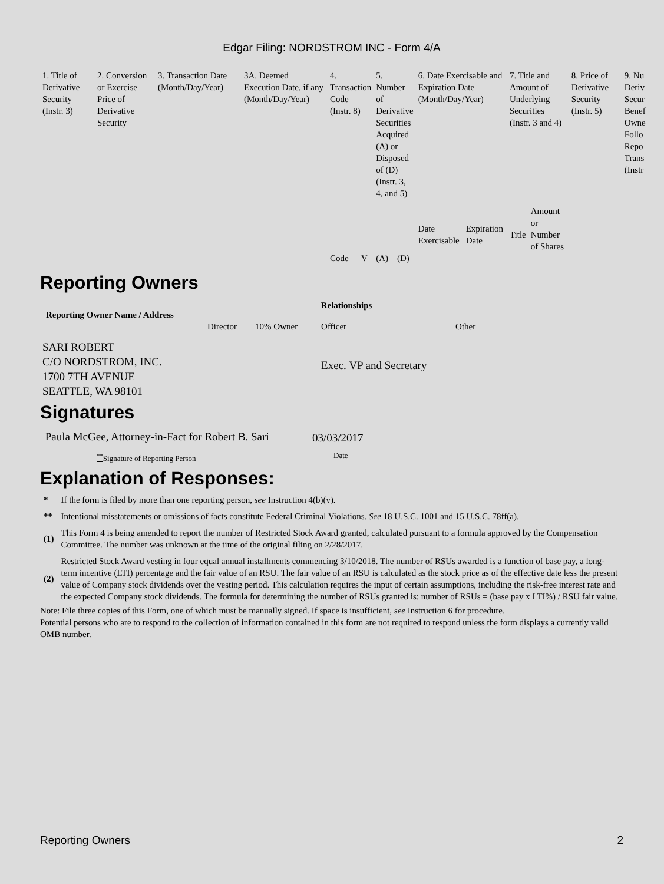Edgar Filing: NORDSTROM INC - Form 4/A
| 1. Title of Derivative Security (Instr. 3) | 2. Conversion or Exercise Price of Derivative Security | 3. Transaction Date (Month/Day/Year) | 3A. Deemed Execution Date, if any (Month/Day/Year) | 4. Transaction Code (Instr. 8) | | 5. Number of Derivative Securities Acquired (A) or Disposed of (D) (Instr. 3, 4, and 5) | | 6. Date Exercisable and Expiration Date (Month/Day/Year) | | 7. Title and Amount of Underlying Securities (Instr. 3 and 4) | | 8. Price of Derivative Security (Instr. 5) | 9. Nu Deriv Secur Benef Owne Follo Repo Trans (Instr |
| --- | --- | --- | --- | --- | --- | --- | --- | --- | --- | --- | --- | --- | --- |
| | | | | Code | V | (A) | (D) | Date Exercisable | Expiration Date | Title | Amount or Number of Shares | | |
Reporting Owners
| Reporting Owner Name / Address | Relationships | | | |
| --- | --- | --- | --- | --- |
| | Director | 10% Owner | Officer | Other |
| SARI ROBERT C/O NORDSTROM, INC. 1700 7TH AVENUE SEATTLE, WA 98101 | | | Exec. VP and Secretary | |
Signatures
| Paula McGee, Attorney-in-Fact for Robert B. Sari | 03/03/2017 |
| <sup>**</sup> Signature of Reporting Person | Date |
Explanation of Responses:
| * | If the form is filed by more than one reporting person, see Instruction 4(b)(v). |
| ** | Intentional misstatements or omissions of facts constitute Federal Criminal Violations. See 18 U.S.C. 1001 and 15 U.S.C. 78ff(a). |
| (1) | This Form 4 is being amended to report the number of Restricted Stock Award granted, calculated pursuant to a formula approved by the Compensation Committee. The number was unknown at the time of the original filing on 2/28/2017. |
| (2) | Restricted Stock Award vesting in four equal annual installments commencing 3/10/2018. The number of RSUs awarded is a function of base pay, a long-term incentive (LTI) percentage and the fair value of an RSU. The fair value of an RSU is calculated as the stock price as of the effective date less the present value of Company stock dividends over the vesting period. This calculation requires the input of certain assumptions, including the risk-free interest rate and the expected Company stock dividends. The formula for determining the number of RSUs granted is: number of RSUs = (base pay x LTI%) / RSU fair value. |
Note: File three copies of this Form, one of which must be manually signed. If space is insufficient, see Instruction 6 for procedure.
Potential persons who are to respond to the collection of information contained in this form are not required to respond unless the form displays a currently valid OMB number.
Reporting Owners 2